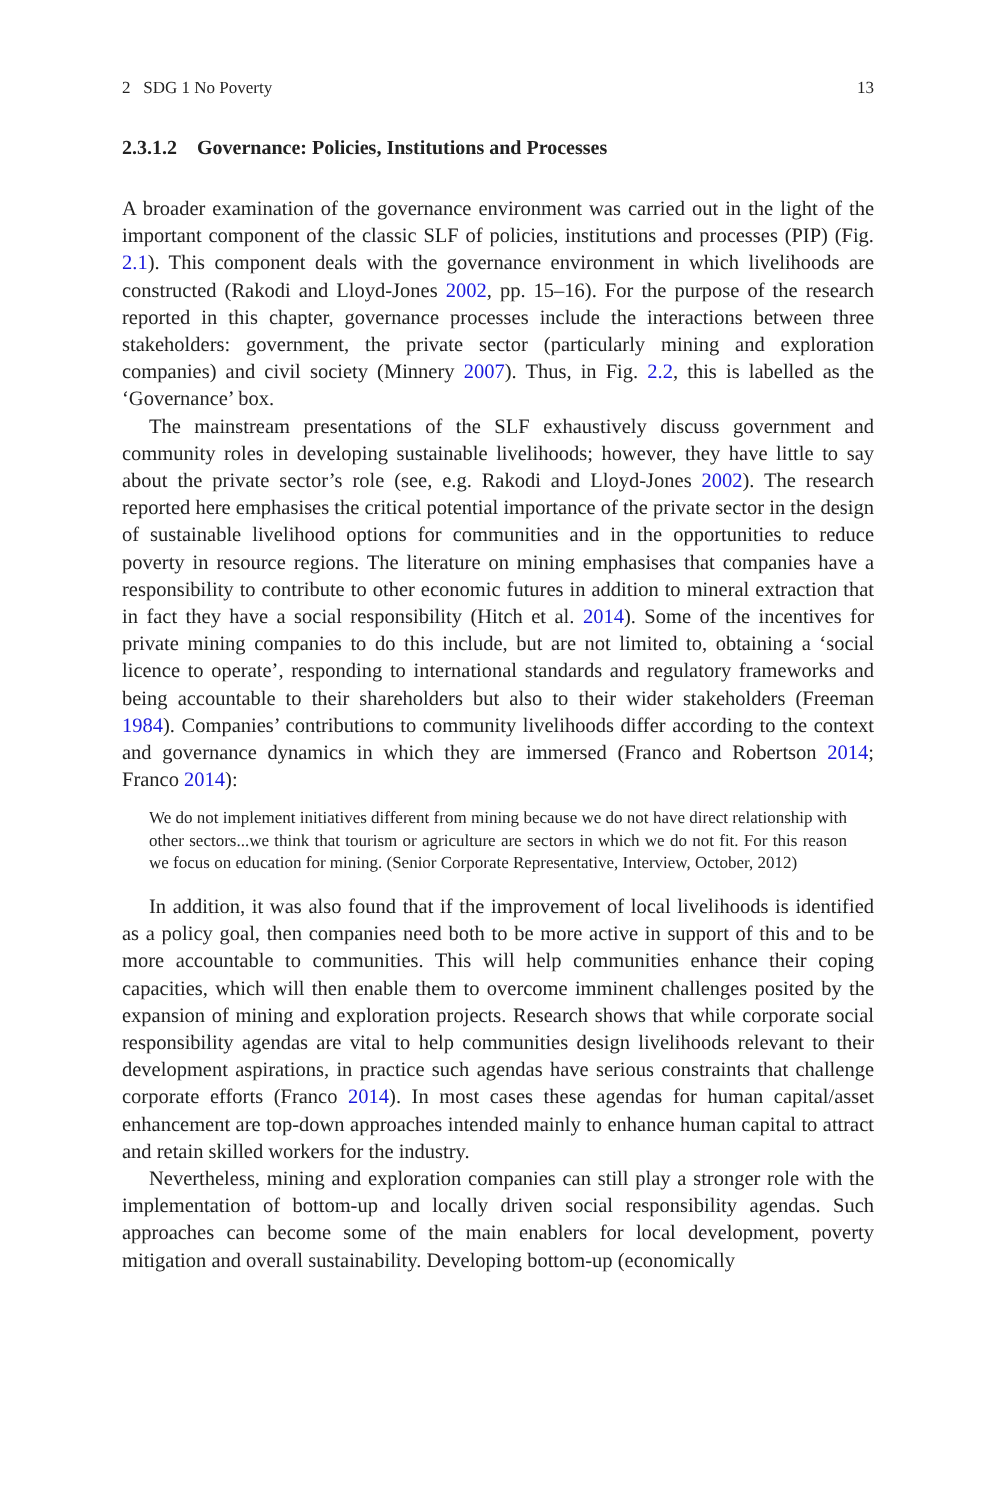2 SDG 1 No Poverty 13
2.3.1.2 Governance: Policies, Institutions and Processes
A broader examination of the governance environment was carried out in the light of the important component of the classic SLF of policies, institutions and processes (PIP) (Fig. 2.1). This component deals with the governance environment in which livelihoods are constructed (Rakodi and Lloyd-Jones 2002, pp. 15–16). For the purpose of the research reported in this chapter, governance processes include the interactions between three stakeholders: government, the private sector (particularly mining and exploration companies) and civil society (Minnery 2007). Thus, in Fig. 2.2, this is labelled as the ‘Governance’ box.
The mainstream presentations of the SLF exhaustively discuss government and community roles in developing sustainable livelihoods; however, they have little to say about the private sector’s role (see, e.g. Rakodi and Lloyd-Jones 2002). The research reported here emphasises the critical potential importance of the private sector in the design of sustainable livelihood options for communities and in the opportunities to reduce poverty in resource regions. The literature on mining emphasises that companies have a responsibility to contribute to other economic futures in addition to mineral extraction that in fact they have a social responsibility (Hitch et al. 2014). Some of the incentives for private mining companies to do this include, but are not limited to, obtaining a ‘social licence to operate’, responding to international standards and regulatory frameworks and being accountable to their shareholders but also to their wider stakeholders (Freeman 1984). Companies’ contributions to community livelihoods differ according to the context and governance dynamics in which they are immersed (Franco and Robertson 2014; Franco 2014):
We do not implement initiatives different from mining because we do not have direct relationship with other sectors...we think that tourism or agriculture are sectors in which we do not fit. For this reason we focus on education for mining. (Senior Corporate Representative, Interview, October, 2012)
In addition, it was also found that if the improvement of local livelihoods is identified as a policy goal, then companies need both to be more active in support of this and to be more accountable to communities. This will help communities enhance their coping capacities, which will then enable them to overcome imminent challenges posited by the expansion of mining and exploration projects. Research shows that while corporate social responsibility agendas are vital to help communities design livelihoods relevant to their development aspirations, in practice such agendas have serious constraints that challenge corporate efforts (Franco 2014). In most cases these agendas for human capital/asset enhancement are top-down approaches intended mainly to enhance human capital to attract and retain skilled workers for the industry.
Nevertheless, mining and exploration companies can still play a stronger role with the implementation of bottom-up and locally driven social responsibility agendas. Such approaches can become some of the main enablers for local development, poverty mitigation and overall sustainability. Developing bottom-up (economically